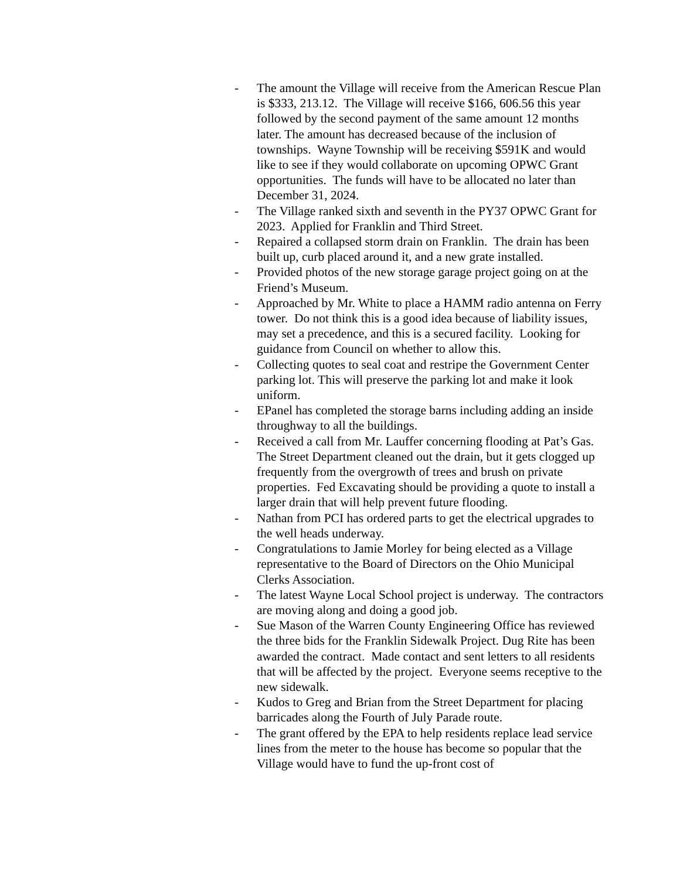- The amount the Village will receive from the American Rescue Plan is $333, 213.12. The Village will receive $166, 606.56 this year followed by the second payment of the same amount 12 months later. The amount has decreased because of the inclusion of townships. Wayne Township will be receiving $591K and would like to see if they would collaborate on upcoming OPWC Grant opportunities. The funds will have to be allocated no later than December 31, 2024.
- The Village ranked sixth and seventh in the PY37 OPWC Grant for 2023. Applied for Franklin and Third Street.
- Repaired a collapsed storm drain on Franklin. The drain has been built up, curb placed around it, and a new grate installed.
- Provided photos of the new storage garage project going on at the Friend’s Museum.
- Approached by Mr. White to place a HAMM radio antenna on Ferry tower. Do not think this is a good idea because of liability issues, may set a precedence, and this is a secured facility. Looking for guidance from Council on whether to allow this.
- Collecting quotes to seal coat and restripe the Government Center parking lot. This will preserve the parking lot and make it look uniform.
- EPanel has completed the storage barns including adding an inside throughway to all the buildings.
- Received a call from Mr. Lauffer concerning flooding at Pat’s Gas. The Street Department cleaned out the drain, but it gets clogged up frequently from the overgrowth of trees and brush on private properties. Fed Excavating should be providing a quote to install a larger drain that will help prevent future flooding.
- Nathan from PCI has ordered parts to get the electrical upgrades to the well heads underway.
- Congratulations to Jamie Morley for being elected as a Village representative to the Board of Directors on the Ohio Municipal Clerks Association.
- The latest Wayne Local School project is underway. The contractors are moving along and doing a good job.
- Sue Mason of the Warren County Engineering Office has reviewed the three bids for the Franklin Sidewalk Project. Dug Rite has been awarded the contract. Made contact and sent letters to all residents that will be affected by the project. Everyone seems receptive to the new sidewalk.
- Kudos to Greg and Brian from the Street Department for placing barricades along the Fourth of July Parade route.
- The grant offered by the EPA to help residents replace lead service lines from the meter to the house has become so popular that the Village would have to fund the up-front cost of